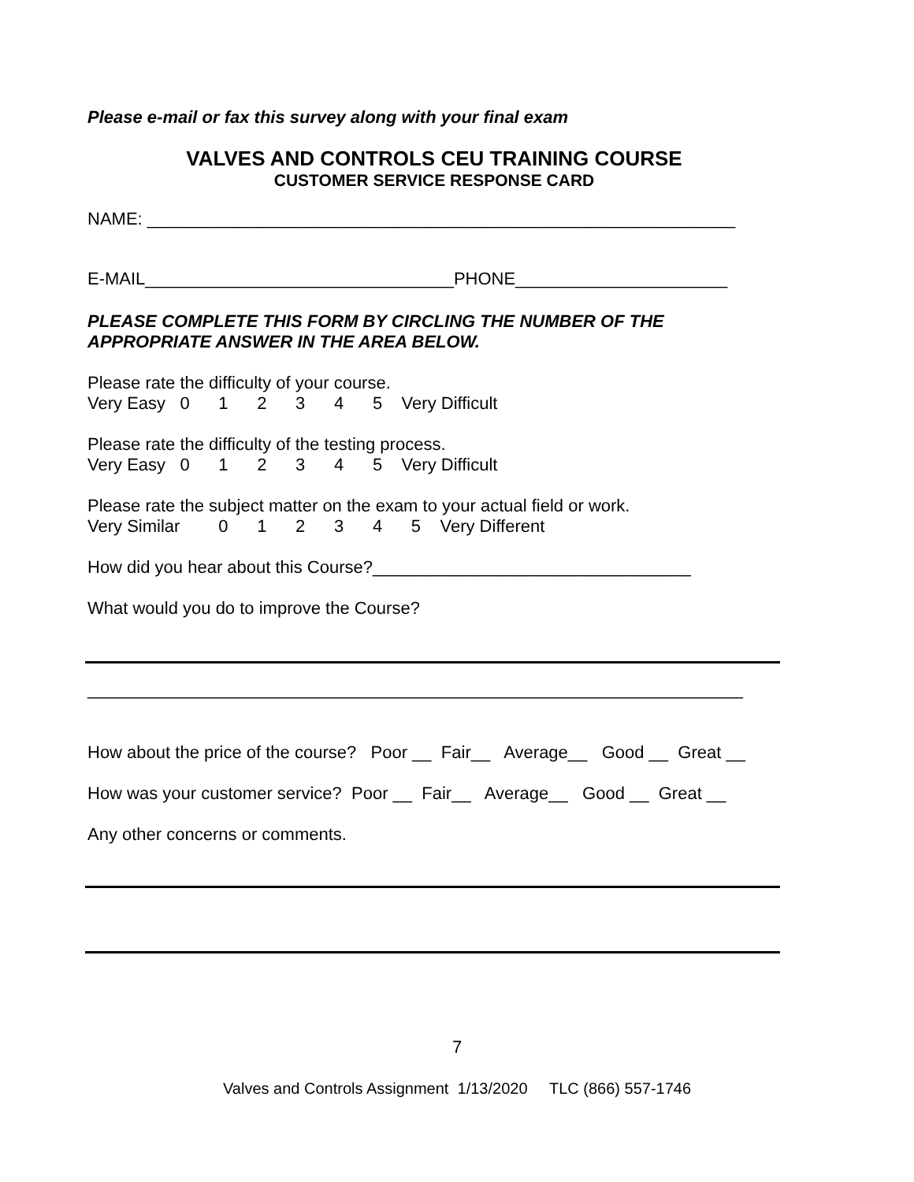Please e-mail or fax this survey along with your final exam
VALVES AND CONTROLS CEU TRAINING COURSE
CUSTOMER SERVICE RESPONSE CARD
NAME: _____________________________________________________________
E-MAIL________________________________PHONE______________________
PLEASE COMPLETE THIS FORM BY CIRCLING THE NUMBER OF THE APPROPRIATE ANSWER IN THE AREA BELOW.
Please rate the difficulty of your course. Very Easy 0 1 2 3 4 5 Very Difficult
Please rate the difficulty of the testing process. Very Easy 0 1 2 3 4 5 Very Difficult
Please rate the subject matter on the exam to your actual field or work. Very Similar 0 1 2 3 4 5 Very Different
How did you hear about this Course?_________________________________
What would you do to improve the Course?
____________________________________________________________________
How about the price of the course? Poor __ Fair__ Average__ Good __ Great __
How was your customer service? Poor __ Fair__ Average__ Good __ Great __
Any other concerns or comments.
7
Valves and Controls Assignment 1/13/2020 TLC (866) 557-1746